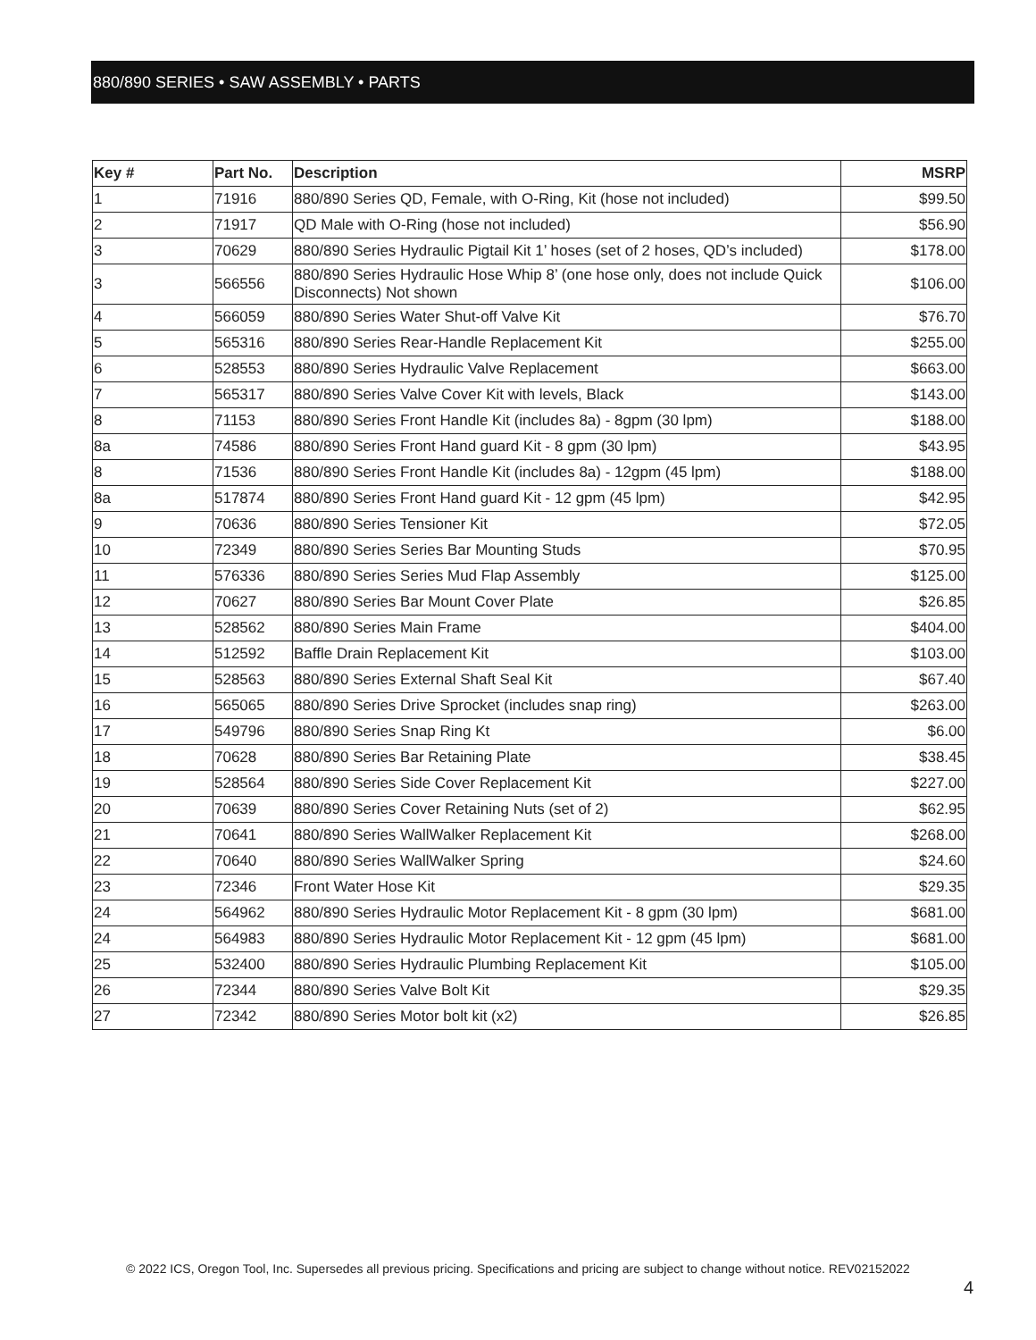880/890 SERIES • SAW ASSEMBLY • PARTS
| Key # | Part No. | Description | MSRP |
| --- | --- | --- | --- |
| 1 | 71916 | 880/890 Series QD, Female, with O-Ring, Kit (hose not included) | $99.50 |
| 2 | 71917 | QD Male with O-Ring (hose not included) | $56.90 |
| 3 | 70629 | 880/890 Series Hydraulic Pigtail Kit 1’ hoses (set of 2 hoses, QD’s included) | $178.00 |
| 3 | 566556 | 880/890 Series Hydraulic Hose Whip 8’ (one hose only, does not include Quick Disconnects) Not shown | $106.00 |
| 4 | 566059 | 880/890 Series Water Shut-off Valve Kit | $76.70 |
| 5 | 565316 | 880/890 Series Rear-Handle Replacement Kit | $255.00 |
| 6 | 528553 | 880/890 Series Hydraulic Valve Replacement | $663.00 |
| 7 | 565317 | 880/890 Series Valve Cover Kit with levels, Black | $143.00 |
| 8 | 71153 | 880/890 Series Front Handle Kit (includes 8a) - 8gpm (30 lpm) | $188.00 |
| 8a | 74586 | 880/890 Series Front Hand guard Kit - 8 gpm (30 lpm) | $43.95 |
| 8 | 71536 | 880/890 Series Front Handle Kit (includes 8a) - 12gpm (45 lpm) | $188.00 |
| 8a | 517874 | 880/890 Series Front Hand guard Kit - 12 gpm (45 lpm) | $42.95 |
| 9 | 70636 | 880/890 Series Tensioner Kit | $72.05 |
| 10 | 72349 | 880/890 Series Series Bar Mounting Studs | $70.95 |
| 11 | 576336 | 880/890 Series Series Mud Flap Assembly | $125.00 |
| 12 | 70627 | 880/890 Series Bar Mount Cover Plate | $26.85 |
| 13 | 528562 | 880/890 Series Main Frame | $404.00 |
| 14 | 512592 | Baffle Drain Replacement Kit | $103.00 |
| 15 | 528563 | 880/890 Series External Shaft Seal Kit | $67.40 |
| 16 | 565065 | 880/890 Series Drive Sprocket (includes snap ring) | $263.00 |
| 17 | 549796 | 880/890 Series Snap Ring Kt | $6.00 |
| 18 | 70628 | 880/890 Series Bar Retaining Plate | $38.45 |
| 19 | 528564 | 880/890 Series Side Cover Replacement Kit | $227.00 |
| 20 | 70639 | 880/890 Series Cover Retaining Nuts (set of 2) | $62.95 |
| 21 | 70641 | 880/890 Series WallWalker Replacement Kit | $268.00 |
| 22 | 70640 | 880/890 Series WallWalker Spring | $24.60 |
| 23 | 72346 | Front Water Hose Kit | $29.35 |
| 24 | 564962 | 880/890 Series Hydraulic Motor Replacement Kit - 8 gpm (30 lpm) | $681.00 |
| 24 | 564983 | 880/890 Series Hydraulic Motor Replacement Kit - 12 gpm (45 lpm) | $681.00 |
| 25 | 532400 | 880/890 Series Hydraulic Plumbing Replacement Kit | $105.00 |
| 26 | 72344 | 880/890 Series Valve Bolt Kit | $29.35 |
| 27 | 72342 | 880/890 Series Motor bolt kit (x2) | $26.85 |
© 2022 ICS, Oregon Tool, Inc. Supersedes all previous pricing. Specifications and pricing are subject to change without notice. REV02152022
4